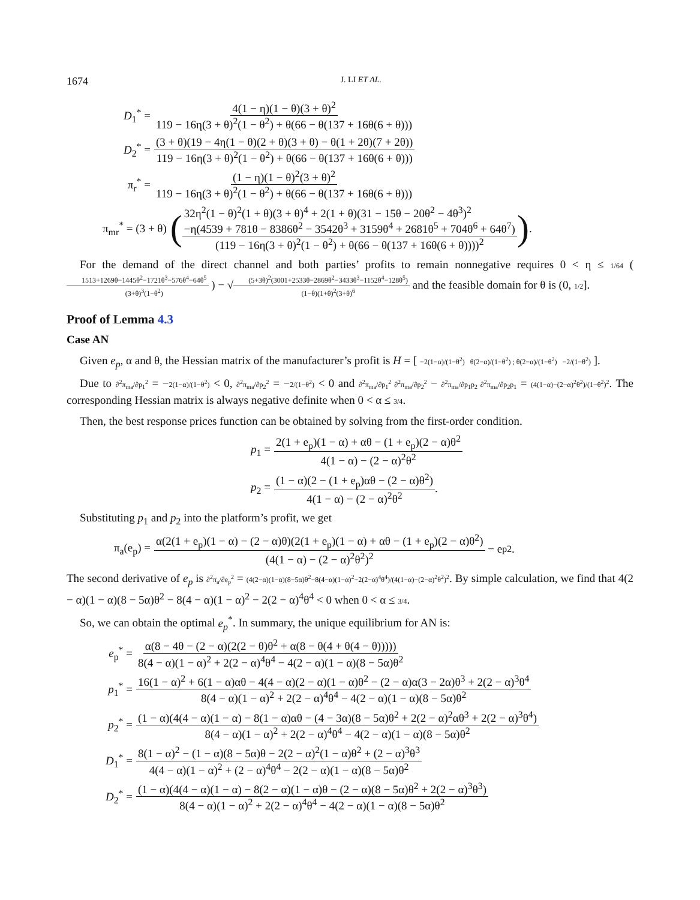1674 J. LI ET AL.
D<sub>1</sub><sup>*</sup> = 4(1 − η)(1 − θ)(3 + θ)<sup>2</sup> 119 − 16η(3 + θ)<sup>2</sup>(1 − θ<sup>2</sup>) + θ(66 − θ(137 + 16θ(6 + θ)))
D<sub>2</sub><sup>*</sup> = (3 + θ)(19 − 4η(1 − θ)(2 + θ)(3 + θ) − θ(1 + 2θ)(7 + 2θ)) 119 − 16η(3 + θ)<sup>2</sup>(1 − θ<sup>2</sup>) + θ(66 − θ(137 + 16θ(6 + θ)))
π<sub>r</sub><sup>*</sup> = (1 − η)(1 − θ)<sup>2</sup>(3 + θ)<sup>2</sup> 119 − 16η(3 + θ)<sup>2</sup>(1 − θ<sup>2</sup>) + θ(66 − θ(137 + 16θ(6 + θ)))
π<sub>mr</sub><sup>*</sup> = (3 + θ) (32η<sup>2</sup>(1 − θ)<sup>2</sup>(1 + θ)(3 + θ)<sup>4</sup> + 2(1 + θ)(31 − 15θ − 20θ<sup>2</sup> − 4θ<sup>3</sup>)<sup>2</sup>
−η(4539 + 781θ − 8386θ<sup>2</sup> − 3542θ<sup>3</sup> + 3159θ<sup>4</sup> + 2681θ<sup>5</sup> + 704θ<sup>6</sup> + 64θ<sup>7</sup>) (119 − 16η(3 + θ)<sup>2</sup>(1 − θ<sup>2</sup>) + θ(66 − θ(137 + 16θ(6 + θ))))<sup>2</sup>) .
For the demand of the direct channel and both parties’ profits to remain nonnegative requires 0 < η ≤ 1/64 ( 1513+1269θ−1445θ<sup>2</sup>−1721θ<sup>3</sup>−576θ<sup>4</sup>−64θ<sup>5</sup> (3+θ)<sup>3</sup>(1−θ<sup>2</sup>) ) − √(5+3θ)<sup>2</sup>(3001+2533θ−2869θ<sup>2</sup>−3433θ<sup>3</sup>−1152θ<sup>4</sup>−128θ<sup>5</sup>) (1−θ)(1+θ)<sup>2</sup>(3+θ)<sup>6</sup> and the feasible domain for θ is (0, 1/2].
Proof of Lemma 4.3
Case AN
Given e<sub>p</sub>, α and θ, the Hessian matrix of the manufacturer’s profit is H = [ −2(1−α)/(1−θ<sup>2</sup>) θ(2−α)/(1−θ<sup>2</sup>) ; θ(2−α)/(1−θ<sup>2</sup>) −2/(1−θ<sup>2</sup>) ].
Due to ∂<sup>2</sup>π<sub>ma</sub>/∂p<sub>1</sub><sup>2</sup> = −2(1−α)/(1−θ<sup>2</sup>) < 0, ∂<sup>2</sup>π<sub>ma</sub>/∂p<sub>2</sub><sup>2</sup> = −2/(1−θ<sup>2</sup>) < 0 and ∂<sup>2</sup>π<sub>ma</sub>/∂p<sub>1</sub><sup>2</sup> ∂<sup>2</sup>π<sub>ma</sub>/∂p<sub>2</sub><sup>2</sup> − ∂<sup>2</sup>π<sub>ma</sub>/∂p<sub>1</sub>p<sub>2</sub> ∂<sup>2</sup>π<sub>ma</sub>/∂p<sub>2</sub>p<sub>1</sub> = (4(1−α)−(2−α)<sup>2</sup>θ<sup>2</sup>)/(1−θ<sup>2</sup>)<sup>2</sup>. The corresponding Hessian matrix is always negative definite when 0 < α ≤ 3/4.
Then, the best response prices function can be obtained by solving from the first-order condition.
p<sub>1</sub> = 2(1 + e<sub>p</sub>)(1 − α) + αθ − (1 + e<sub>p</sub>)(2 − α)θ<sup>2</sup> 4(1 − α) − (2 − α)<sup>2</sup>θ<sup>2</sup>
p<sub>2</sub> = (1 − α)(2 − (1 + e<sub>p</sub>)αθ − (2 − α)θ<sup>2</sup>) 4(1 − α) − (2 − α)<sup>2</sup>θ<sup>2</sup>.
Substituting p<sub>1</sub> and p<sub>2</sub> into the platform’s profit, we get
π<sub>a</sub>(e<sub>p</sub>) = α(2(1 + e<sub>p</sub>)(1 − α) − (2 − α)θ)(2(1 + e<sub>p</sub>)(1 − α) + αθ − (1 + e<sub>p</sub>)(2 − α)θ<sup>2</sup>) (4(1 − α) − (2 − α)<sup>2</sup>θ<sup>2</sup>)<sup>2</sup> − e<sub>p</sub><sup>2</sup>.
The second derivative of e<sub>p</sub> is ∂<sup>2</sup>π<sub>a</sub>/∂e<sub>p</sub><sup>2</sup> = (4(2−α)(1−α)(8−5α)θ<sup>2</sup>−8(4−α)(1−α)<sup>2</sup>−2(2−α)<sup>4</sup>θ<sup>4</sup>)/(4(1−α)−(2−α)<sup>2</sup>θ<sup>2</sup>)<sup>2</sup>. By simple calculation, we find that 4(2 − α)(1 − α)(8 − 5α)θ<sup>2</sup> − 8(4 − α)(1 − α)<sup>2</sup> − 2(2 − α)<sup>4</sup>θ<sup>4</sup> < 0 when 0 < α ≤ 3/4.
So, we can obtain the optimal e<sub>p</sub><sup>*</sup>. In summary, the unique equilibrium for AN is:
e<sub>p</sub><sup>*</sup> = α(8 − 4θ − (2 − α)(2(2 − θ)θ<sup>2</sup> + α(8 − θ(4 + θ(4 − θ))))) 8(4 − α)(1 − α)<sup>2</sup> + 2(2 − α)<sup>4</sup>θ<sup>4</sup> − 4(2 − α)(1 − α)(8 − 5α)θ<sup>2</sup>
p<sub>1</sub><sup>*</sup> = 16(1 − α)<sup>2</sup> + 6(1 − α)αθ − 4(4 − α)(2 − α)(1 − α)θ<sup>2</sup> − (2 − α)α(3 − 2α)θ<sup>3</sup> + 2(2 − α)<sup>3</sup>θ<sup>4</sup> 8(4 − α)(1 − α)<sup>2</sup> + 2(2 − α)<sup>4</sup>θ<sup>4</sup> − 4(2 − α)(1 − α)(8 − 5α)θ<sup>2</sup>
p<sub>2</sub><sup>*</sup> = (1 − α)(4(4 − α)(1 − α) − 8(1 − α)αθ − (4 − 3α)(8 − 5α)θ<sup>2</sup> + 2(2 − α)<sup>2</sup>αθ<sup>3</sup> + 2(2 − α)<sup>3</sup>θ<sup>4</sup>) 8(4 − α)(1 − α)<sup>2</sup> + 2(2 − α)<sup>4</sup>θ<sup>4</sup> − 4(2 − α)(1 − α)(8 − 5α)θ<sup>2</sup>
D<sub>1</sub><sup>*</sup> = 8(1 − α)<sup>2</sup> − (1 − α)(8 − 5α)θ − 2(2 − α)<sup>2</sup>(1 − α)θ<sup>2</sup> + (2 − α)<sup>3</sup>θ<sup>3</sup> 4(4 − α)(1 − α)<sup>2</sup> + (2 − α)<sup>4</sup>θ<sup>4</sup> − 2(2 − α)(1 − α)(8 − 5α)θ<sup>2</sup>
D<sub>2</sub><sup>*</sup> = (1 − α)(4(4 − α)(1 − α) − 8(2 − α)(1 − α)θ − (2 − α)(8 − 5α)θ<sup>2</sup> + 2(2 − α)<sup>3</sup>θ<sup>3</sup>) 8(4 − α)(1 − α)<sup>2</sup> + 2(2 − α)<sup>4</sup>θ<sup>4</sup> − 4(2 − α)(1 − α)(8 − 5α)θ<sup>2</sup>